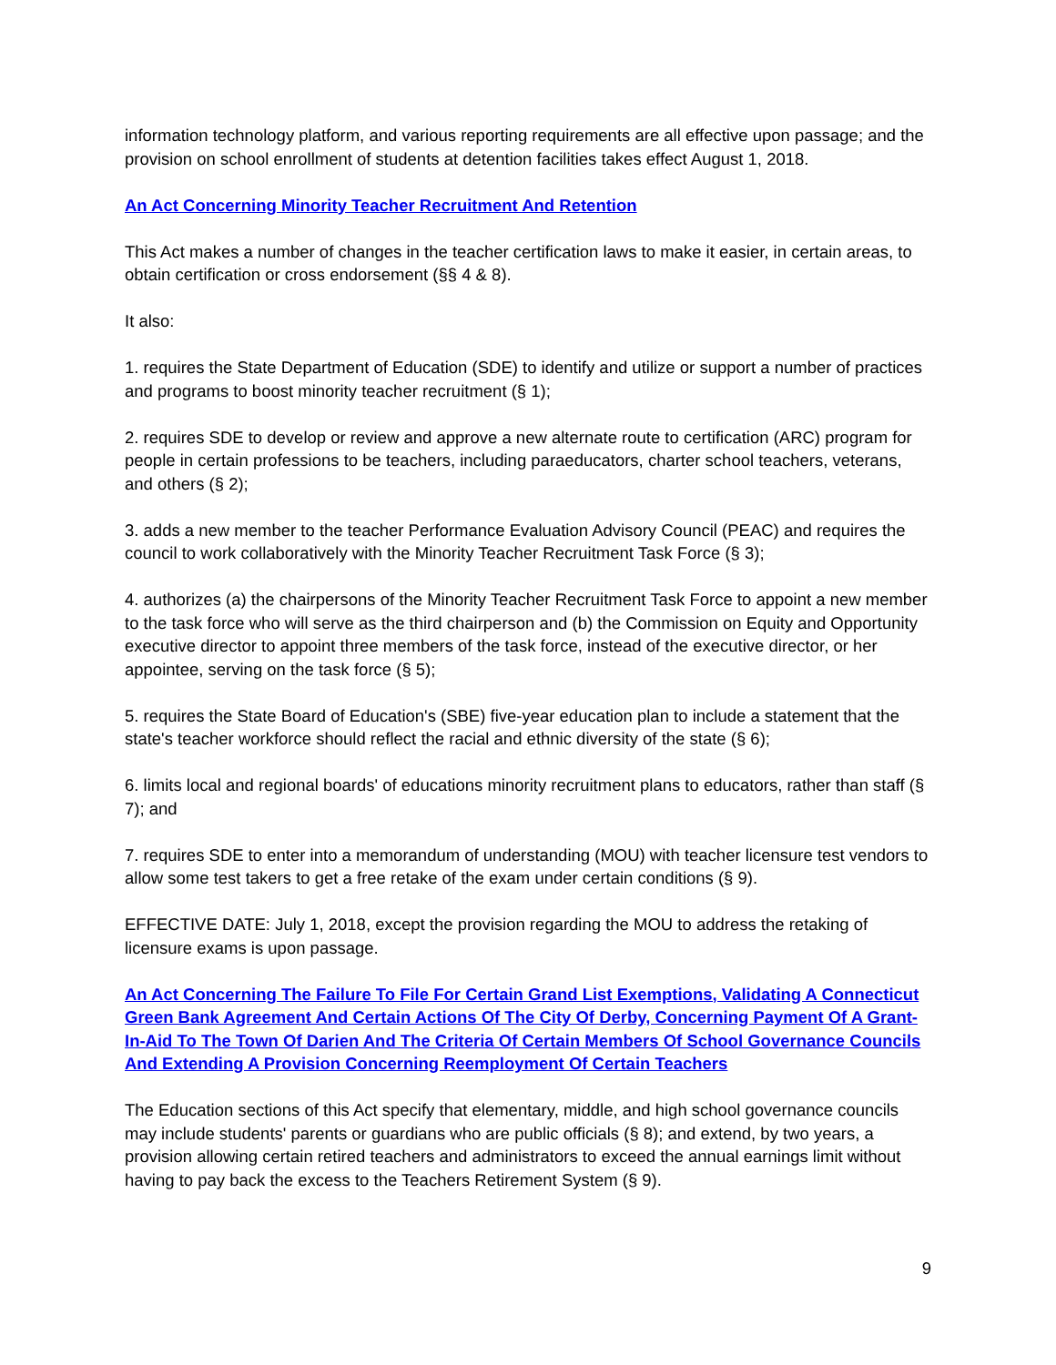information technology platform, and various reporting requirements are all effective upon passage; and the provision on school enrollment of students at detention facilities takes effect August 1, 2018.
An Act Concerning Minority Teacher Recruitment And Retention
This Act makes a number of changes in the teacher certification laws to make it easier, in certain areas, to obtain certification or cross endorsement (§§ 4 & 8).
It also:
1. requires the State Department of Education (SDE) to identify and utilize or support a number of practices and programs to boost minority teacher recruitment (§ 1);
2. requires SDE to develop or review and approve a new alternate route to certification (ARC) program for people in certain professions to be teachers, including paraeducators, charter school teachers, veterans, and others (§ 2);
3. adds a new member to the teacher Performance Evaluation Advisory Council (PEAC) and requires the council to work collaboratively with the Minority Teacher Recruitment Task Force (§ 3);
4. authorizes (a) the chairpersons of the Minority Teacher Recruitment Task Force to appoint a new member to the task force who will serve as the third chairperson and (b) the Commission on Equity and Opportunity executive director to appoint three members of the task force, instead of the executive director, or her appointee, serving on the task force (§ 5);
5. requires the State Board of Education's (SBE) five-year education plan to include a statement that the state's teacher workforce should reflect the racial and ethnic diversity of the state (§ 6);
6. limits local and regional boards' of educations minority recruitment plans to educators, rather than staff (§ 7); and
7. requires SDE to enter into a memorandum of understanding (MOU) with teacher licensure test vendors to allow some test takers to get a free retake of the exam under certain conditions (§ 9).
EFFECTIVE DATE: July 1, 2018, except the provision regarding the MOU to address the retaking of licensure exams is upon passage.
An Act Concerning The Failure To File For Certain Grand List Exemptions, Validating A Connecticut Green Bank Agreement And Certain Actions Of The City Of Derby, Concerning Payment Of A Grant-In-Aid To The Town Of Darien And The Criteria Of Certain Members Of School Governance Councils And Extending A Provision Concerning Reemployment Of Certain Teachers
The Education sections of this Act specify that elementary, middle, and high school governance councils may include students' parents or guardians who are public officials (§ 8); and extend, by two years, a provision allowing certain retired teachers and administrators to exceed the annual earnings limit without having to pay back the excess to the Teachers Retirement System (§ 9).
9